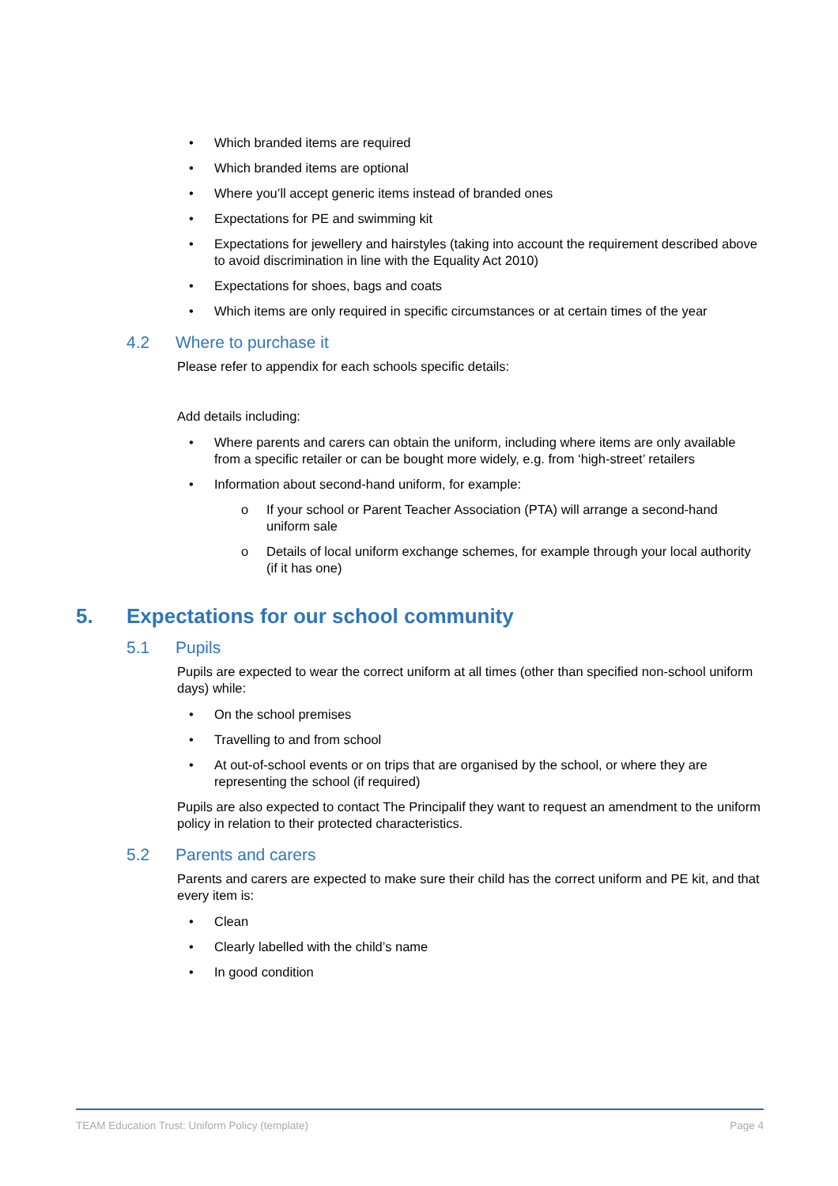• Which branded items are required
• Which branded items are optional
• Where you’ll accept generic items instead of branded ones
• Expectations for PE and swimming kit
• Expectations for jewellery and hairstyles (taking into account the requirement described above to avoid discrimination in line with the Equality Act 2010)
• Expectations for shoes, bags and coats
• Which items are only required in specific circumstances or at certain times of the year
4.2 Where to purchase it
Please refer to appendix for each schools specific details:
Add details including:
• Where parents and carers can obtain the uniform, including where items are only available from a specific retailer or can be bought more widely, e.g. from ‘high-street’ retailers
• Information about second-hand uniform, for example:
o If your school or Parent Teacher Association (PTA) will arrange a second-hand uniform sale
o Details of local uniform exchange schemes, for example through your local authority (if it has one)
5. Expectations for our school community
5.1 Pupils
Pupils are expected to wear the correct uniform at all times (other than specified non-school uniform days) while:
• On the school premises
• Travelling to and from school
• At out-of-school events or on trips that are organised by the school, or where they are representing the school (if required)
Pupils are also expected to contact The Principalif they want to request an amendment to the uniform policy in relation to their protected characteristics.
5.2 Parents and carers
Parents and carers are expected to make sure their child has the correct uniform and PE kit, and that every item is:
• Clean
• Clearly labelled with the child’s name
• In good condition
TEAM Education Trust: Uniform Policy (template) Page 4